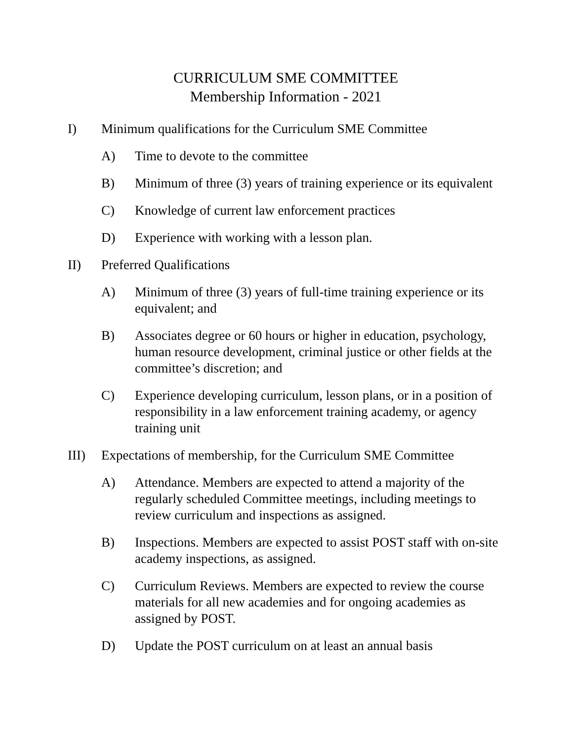CURRICULUM SME COMMITTEE
Membership Information - 2021
I) Minimum qualifications for the Curriculum SME Committee
A) Time to devote to the committee
B) Minimum of three (3) years of training experience or its equivalent
C) Knowledge of current law enforcement practices
D) Experience with working with a lesson plan.
II) Preferred Qualifications
A) Minimum of three (3) years of full-time training experience or its equivalent; and
B) Associates degree or 60 hours or higher in education, psychology, human resource development, criminal justice or other fields at the committee’s discretion; and
C) Experience developing curriculum, lesson plans, or in a position of responsibility in a law enforcement training academy, or agency training unit
III) Expectations of membership, for the Curriculum SME Committee
A) Attendance. Members are expected to attend a majority of the regularly scheduled Committee meetings, including meetings to review curriculum and inspections as assigned.
B) Inspections. Members are expected to assist POST staff with on-site academy inspections, as assigned.
C) Curriculum Reviews. Members are expected to review the course materials for all new academies and for ongoing academies as assigned by POST.
D) Update the POST curriculum on at least an annual basis